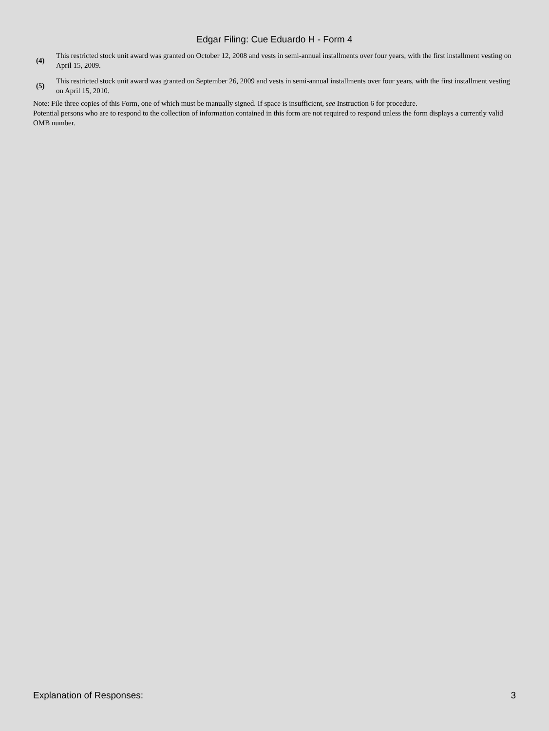Edgar Filing: Cue Eduardo H - Form 4
(4)
This restricted stock unit award was granted on October 12, 2008 and vests in semi-annual installments over four years, with the first installment vesting on April 15, 2009.
(5)
This restricted stock unit award was granted on September 26, 2009 and vests in semi-annual installments over four years, with the first installment vesting on April 15, 2010.
Note: File three copies of this Form, one of which must be manually signed. If space is insufficient, see Instruction 6 for procedure.
Potential persons who are to respond to the collection of information contained in this form are not required to respond unless the form displays a currently valid OMB number.
Explanation of Responses: 3